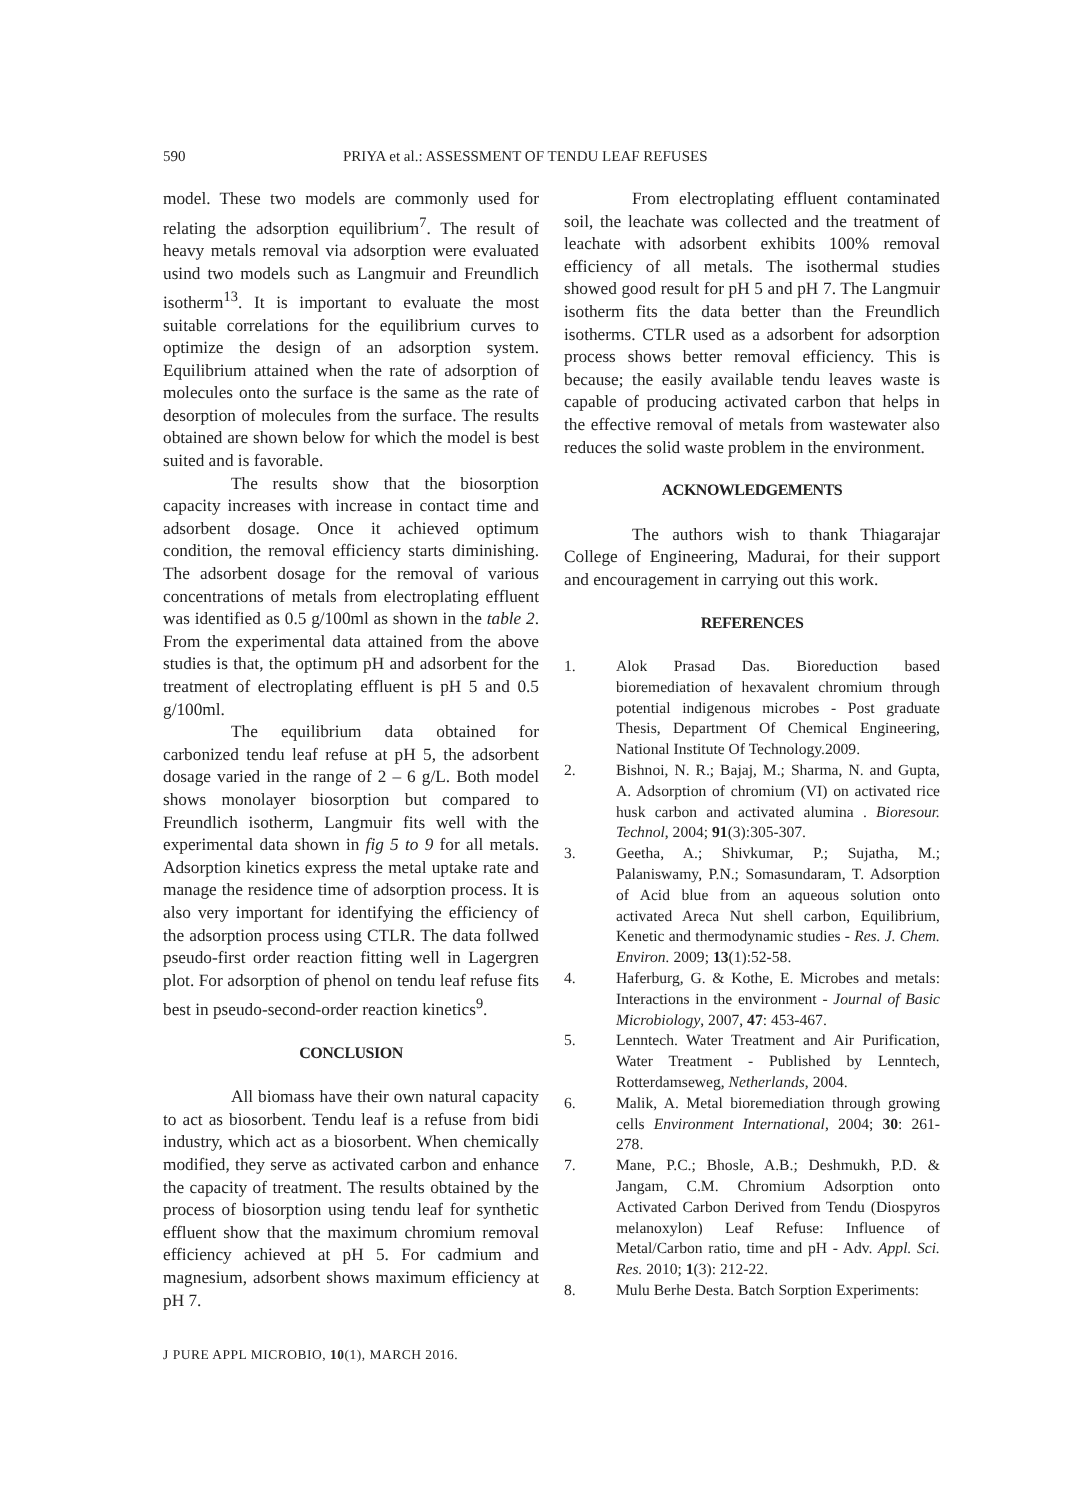590 PRIYA et al.: ASSESSMENT OF TENDU LEAF REFUSES
model. These two models are commonly used for relating the adsorption equilibrium<sup>7</sup>. The result of heavy metals removal via adsorption were evaluated usind two models such as Langmuir and Freundlich isotherm<sup>13</sup>. It is important to evaluate the most suitable correlations for the equilibrium curves to optimize the design of an adsorption system. Equilibrium attained when the rate of adsorption of molecules onto the surface is the same as the rate of desorption of molecules from the surface. The results obtained are shown below for which the model is best suited and is favorable.
The results show that the biosorption capacity increases with increase in contact time and adsorbent dosage. Once it achieved optimum condition, the removal efficiency starts diminishing. The adsorbent dosage for the removal of various concentrations of metals from electroplating effluent was identified as 0.5 g/100ml as shown in the table 2. From the experimental data attained from the above studies is that, the optimum pH and adsorbent for the treatment of electroplating effluent is pH 5 and 0.5 g/100ml.
The equilibrium data obtained for carbonized tendu leaf refuse at pH 5, the adsorbent dosage varied in the range of 2 – 6 g/L. Both model shows monolayer biosorption but compared to Freundlich isotherm, Langmuir fits well with the experimental data shown in fig 5 to 9 for all metals. Adsorption kinetics express the metal uptake rate and manage the residence time of adsorption process. It is also very important for identifying the efficiency of the adsorption process using CTLR. The data follwed pseudo-first order reaction fitting well in Lagergren plot. For adsorption of phenol on tendu leaf refuse fits best in pseudo-second-order reaction kinetics<sup>9</sup>.
CONCLUSION
All biomass have their own natural capacity to act as biosorbent. Tendu leaf is a refuse from bidi industry, which act as a biosorbent. When chemically modified, they serve as activated carbon and enhance the capacity of treatment. The results obtained by the process of biosorption using tendu leaf for synthetic effluent show that the maximum chromium removal efficiency achieved at pH 5. For cadmium and magnesium, adsorbent shows maximum efficiency at pH 7.
From electroplating effluent contaminated soil, the leachate was collected and the treatment of leachate with adsorbent exhibits 100% removal efficiency of all metals. The isothermal studies showed good result for pH 5 and pH 7. The Langmuir isotherm fits the data better than the Freundlich isotherms. CTLR used as a adsorbent for adsorption process shows better removal efficiency. This is because; the easily available tendu leaves waste is capable of producing activated carbon that helps in the effective removal of metals from wastewater also reduces the solid waste problem in the environment.
ACKNOWLEDGEMENTS
The authors wish to thank Thiagarajar College of Engineering, Madurai, for their support and encouragement in carrying out this work.
REFERENCES
1. Alok Prasad Das. Bioreduction based bioremediation of hexavalent chromium through potential indigenous microbes - Post graduate Thesis, Department Of Chemical Engineering, National Institute Of Technology.2009.
2. Bishnoi, N. R.; Bajaj, M.; Sharma, N. and Gupta, A. Adsorption of chromium (VI) on activated rice husk carbon and activated alumina . Bioresour. Technol, 2004; 91(3):305-307.
3. Geetha, A.; Shivkumar, P.; Sujatha, M.; Palaniswamy, P.N.; Somasundaram, T. Adsorption of Acid blue from an aqueous solution onto activated Areca Nut shell carbon, Equilibrium, Kenetic and thermodynamic studies - Res. J. Chem. Environ. 2009; 13(1):52-58.
4. Haferburg, G. & Kothe, E. Microbes and metals: Interactions in the environment - Journal of Basic Microbiology, 2007, 47: 453-467.
5. Lenntech. Water Treatment and Air Purification, Water Treatment - Published by Lenntech, Rotterdamseweg, Netherlands, 2004.
6. Malik, A. Metal bioremediation through growing cells Environment International, 2004; 30: 261-278.
7. Mane, P.C.; Bhosle, A.B.; Deshmukh, P.D. & Jangam, C.M. Chromium Adsorption onto Activated Carbon Derived from Tendu (Diospyros melanoxylon) Leaf Refuse: Influence of Metal/Carbon ratio, time and pH - Adv. Appl. Sci. Res. 2010; 1(3): 212-22.
8. Mulu Berhe Desta. Batch Sorption Experiments:
J PURE APPL MICROBIO, 10(1), MARCH 2016.